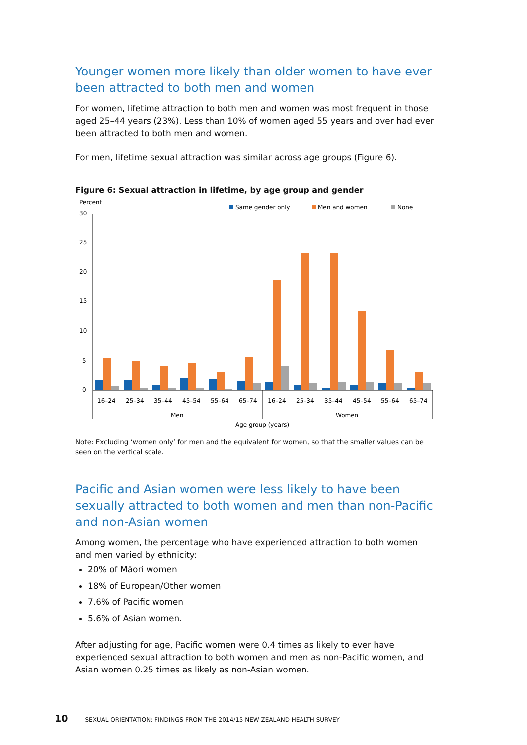Younger women more likely than older women to have ever been attracted to both men and women
For women, lifetime attraction to both men and women was most frequent in those aged 25–44 years (23%). Less than 10% of women aged 55 years and over had ever been attracted to both men and women.
For men, lifetime sexual attraction was similar across age groups (Figure 6).
Figure 6: Sexual attraction in lifetime, by age group and gender
Percent
30
25
20
15
10
5
0
Same gender only
Men and women
None
16–24
25–34
35–44
45–54
55–64
65–74
16–24
25–34
35–44
45–54
55–64
65–74
Men
Women
Age group (years)
Note: Excluding ‘women only’ for men and the equivalent for women, so that the smaller values can be seen on the vertical scale.
Pacific and Asian women were less likely to have been sexually attracted to both women and men than non-Pacific and non-Asian women
Among women, the percentage who have experienced attraction to both women and men varied by ethnicity:
20% of Māori women
18% of European/Other women
7.6% of Pacific women
5.6% of Asian women.
After adjusting for age, Pacific women were 0.4 times as likely to ever have experienced sexual attraction to both women and men as non-Pacific women, and Asian women 0.25 times as likely as non-Asian women.
10 SEXUAL ORIENTATION: FINDINGS FROM THE 2014/15 NEW ZEALAND HEALTH SURVEY